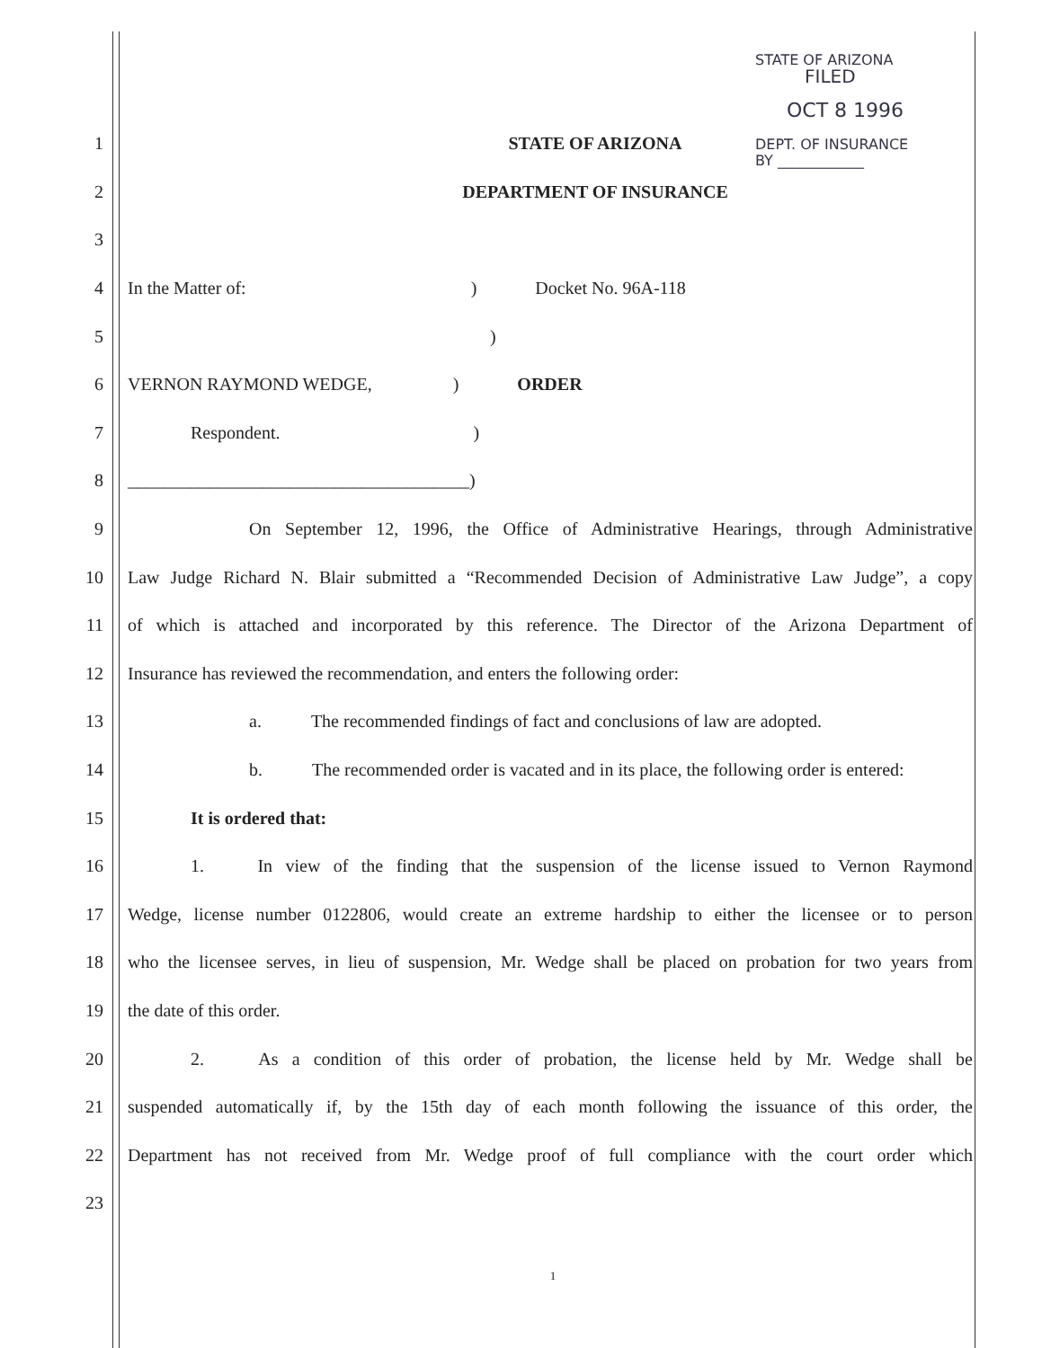STATE OF ARIZONA
FILED
OCT 8 1996
DEPT. OF INSURANCE
BY ____________
1 STATE OF ARIZONA
2 DEPARTMENT OF INSURANCE
3
4 In the Matter of: ) Docket No. 96A-118
5)
6 VERNON RAYMOND WEDGE, ) ORDER
7 Respondent. )
8 ______________________________________)
9 On September 12, 1996, the Office of Administrative Hearings, through Administrative
10 Law Judge Richard N. Blair submitted a “Recommended Decision of Administrative Law Judge”, a copy
11 of which is attached and incorporated by this reference. The Director of the Arizona Department of
12 Insurance has reviewed the recommendation, and enters the following order:
13 a. The recommended findings of fact and conclusions of law are adopted.
14 b. The recommended order is vacated and in its place, the following order is entered:
15 It is ordered that:
16 1. In view of the finding that the suspension of the license issued to Vernon Raymond
17 Wedge, license number 0122806, would create an extreme hardship to either the licensee or to person
18 who the licensee serves, in lieu of suspension, Mr. Wedge shall be placed on probation for two years from
19 the date of this order.
20 2. As a condition of this order of probation, the license held by Mr. Wedge shall be
21 suspended automatically if, by the 15th day of each month following the issuance of this order, the
22 Department has not received from Mr. Wedge proof of full compliance with the court order which
23
1